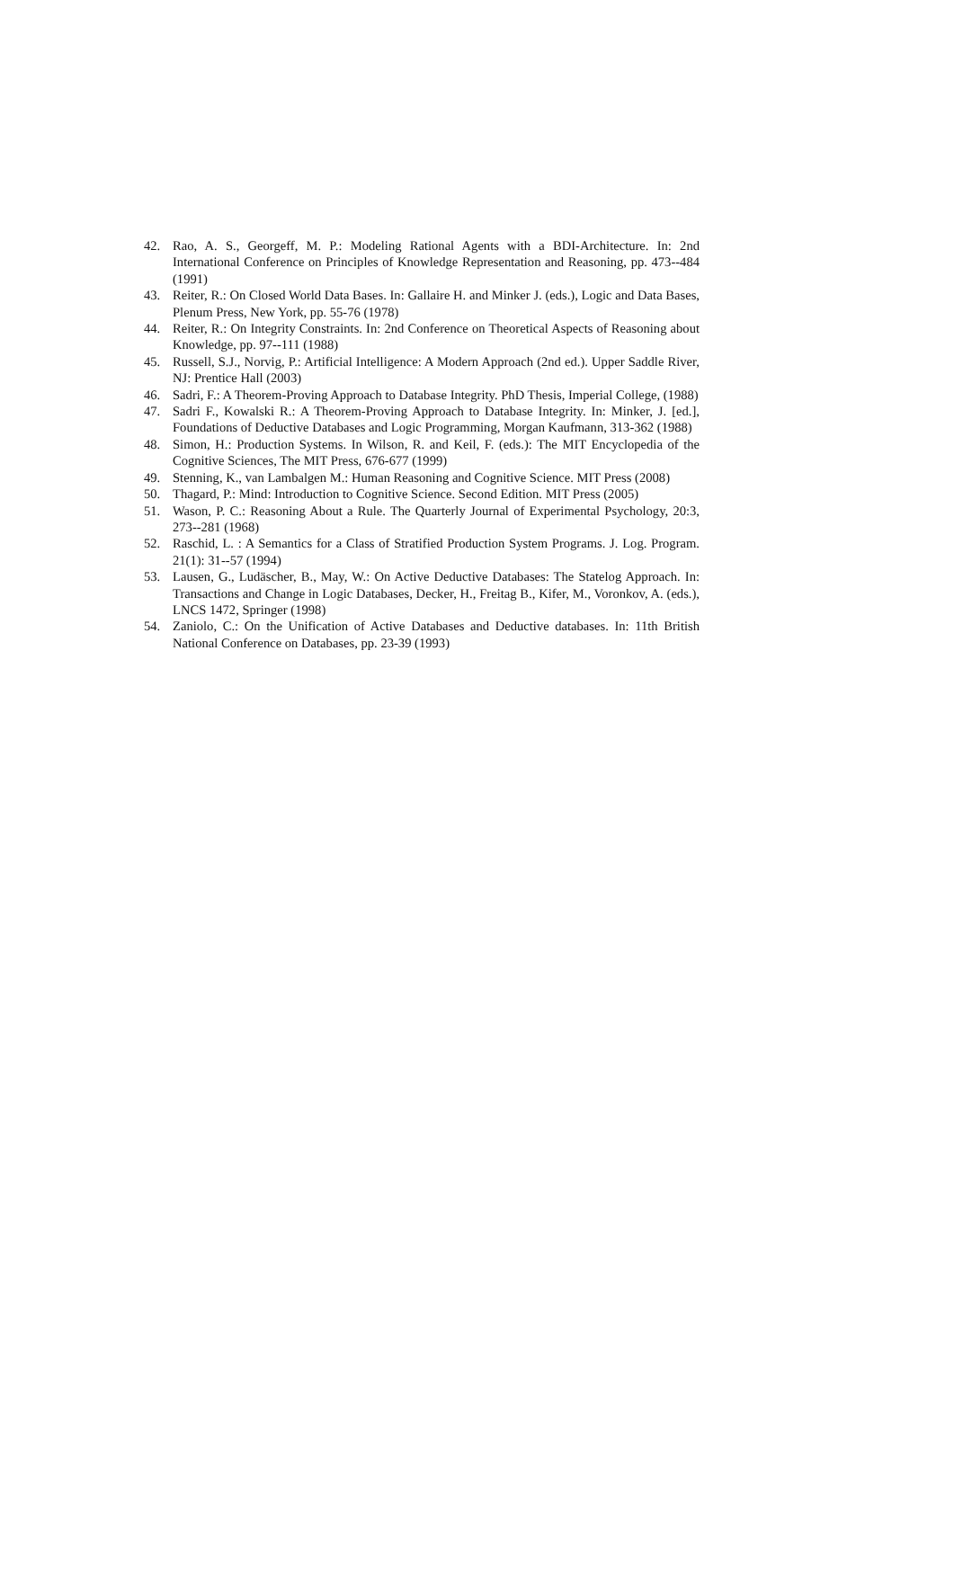42. Rao, A. S., Georgeff, M. P.: Modeling Rational Agents with a BDI-Architecture. In: 2nd International Conference on Principles of Knowledge Representation and Reasoning, pp. 473--484 (1991)
43. Reiter, R.: On Closed World Data Bases. In: Gallaire H. and Minker J. (eds.), Logic and Data Bases, Plenum Press, New York, pp. 55-76 (1978)
44. Reiter, R.: On Integrity Constraints. In: 2nd Conference on Theoretical Aspects of Reasoning about Knowledge, pp. 97--111 (1988)
45. Russell, S.J., Norvig, P.: Artificial Intelligence: A Modern Approach (2nd ed.). Upper Saddle River, NJ: Prentice Hall (2003)
46. Sadri, F.: A Theorem-Proving Approach to Database Integrity. PhD Thesis, Imperial College, (1988)
47. Sadri F., Kowalski R.: A Theorem-Proving Approach to Database Integrity. In: Minker, J. [ed.], Foundations of Deductive Databases and Logic Programming, Morgan Kaufmann, 313-362 (1988)
48. Simon, H.: Production Systems. In Wilson, R. and Keil, F. (eds.): The MIT Encyclopedia of the Cognitive Sciences, The MIT Press, 676-677 (1999)
49. Stenning, K., van Lambalgen M.: Human Reasoning and Cognitive Science. MIT Press (2008)
50. Thagard, P.: Mind: Introduction to Cognitive Science. Second Edition. MIT Press (2005)
51. Wason, P. C.: Reasoning About a Rule. The Quarterly Journal of Experimental Psychology, 20:3, 273--281 (1968)
52. Raschid, L. : A Semantics for a Class of Stratified Production System Programs. J. Log. Program. 21(1): 31--57 (1994)
53. Lausen, G., Ludäscher, B., May, W.: On Active Deductive Databases: The Statelog Approach. In: Transactions and Change in Logic Databases, Decker, H., Freitag B., Kifer, M., Voronkov, A. (eds.), LNCS 1472, Springer (1998)
54. Zaniolo, C.: On the Unification of Active Databases and Deductive databases. In: 11th British National Conference on Databases, pp. 23-39 (1993)